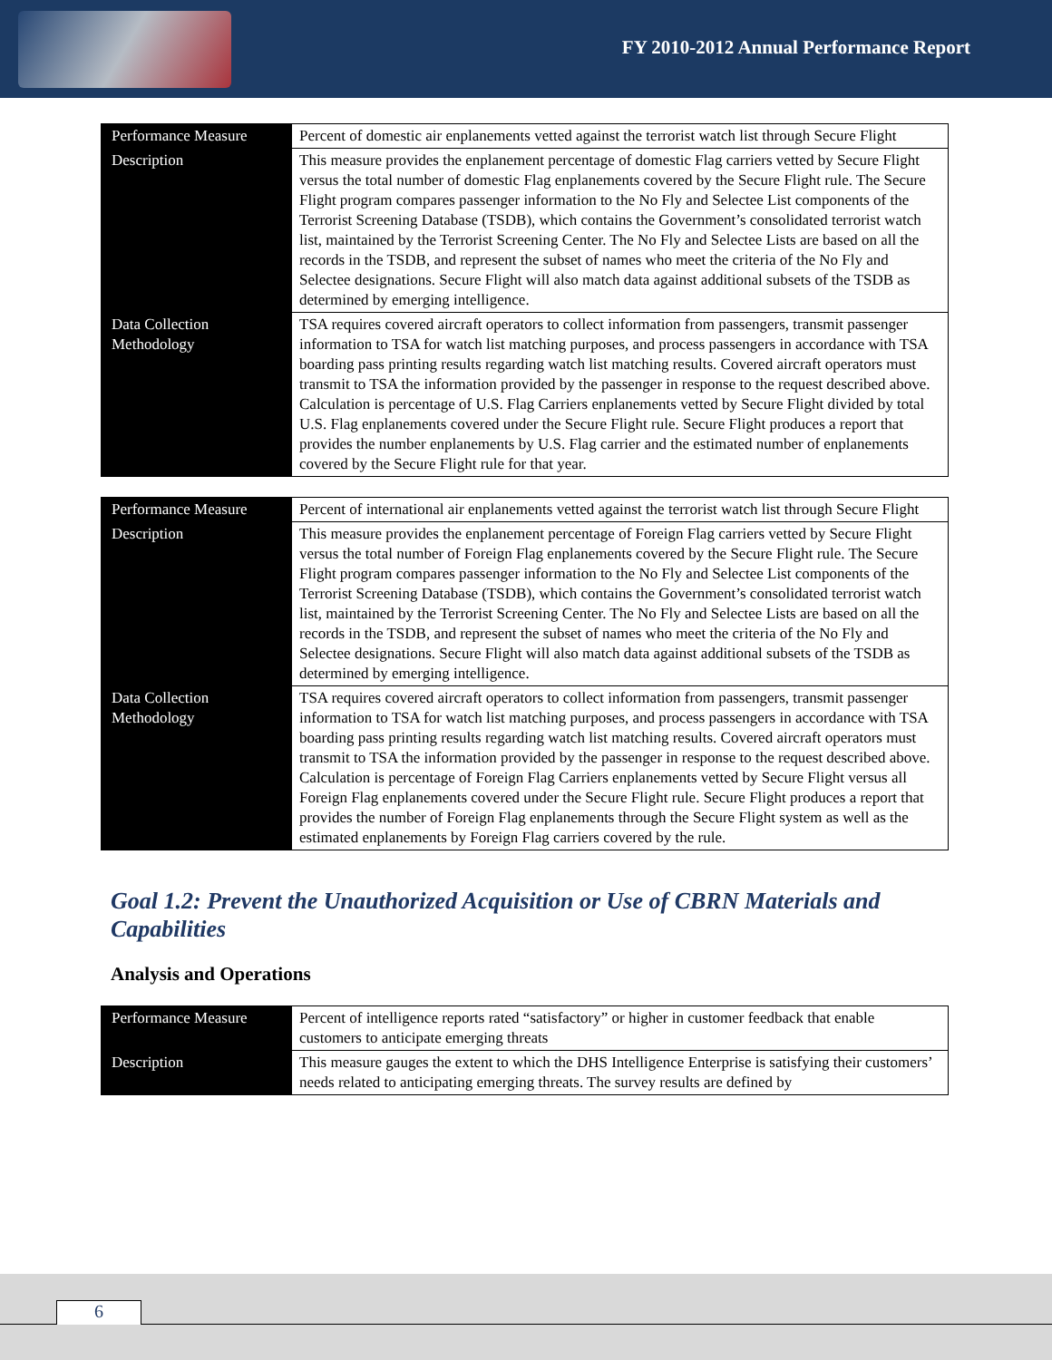FY 2010-2012 Annual Performance Report
| Performance Measure | Percent of domestic air enplanements vetted against the terrorist watch list through Secure Flight |
| Description | This measure provides the enplanement percentage of domestic Flag carriers vetted by Secure Flight versus the total number of domestic Flag enplanements covered by the Secure Flight rule. The Secure Flight program compares passenger information to the No Fly and Selectee List components of the Terrorist Screening Database (TSDB), which contains the Government’s consolidated terrorist watch list, maintained by the Terrorist Screening Center. The No Fly and Selectee Lists are based on all the records in the TSDB, and represent the subset of names who meet the criteria of the No Fly and Selectee designations. Secure Flight will also match data against additional subsets of the TSDB as determined by emerging intelligence. |
| Data Collection Methodology | TSA requires covered aircraft operators to collect information from passengers, transmit passenger information to TSA for watch list matching purposes, and process passengers in accordance with TSA boarding pass printing results regarding watch list matching results. Covered aircraft operators must transmit to TSA the information provided by the passenger in response to the request described above. Calculation is percentage of U.S. Flag Carriers enplanements vetted by Secure Flight divided by total U.S. Flag enplanements covered under the Secure Flight rule. Secure Flight produces a report that provides the number enplanements by U.S. Flag carrier and the estimated number of enplanements covered by the Secure Flight rule for that year. |
| Performance Measure | Percent of international air enplanements vetted against the terrorist watch list through Secure Flight |
| Description | This measure provides the enplanement percentage of Foreign Flag carriers vetted by Secure Flight versus the total number of Foreign Flag enplanements covered by the Secure Flight rule. The Secure Flight program compares passenger information to the No Fly and Selectee List components of the Terrorist Screening Database (TSDB), which contains the Government’s consolidated terrorist watch list, maintained by the Terrorist Screening Center. The No Fly and Selectee Lists are based on all the records in the TSDB, and represent the subset of names who meet the criteria of the No Fly and Selectee designations. Secure Flight will also match data against additional subsets of the TSDB as determined by emerging intelligence. |
| Data Collection Methodology | TSA requires covered aircraft operators to collect information from passengers, transmit passenger information to TSA for watch list matching purposes, and process passengers in accordance with TSA boarding pass printing results regarding watch list matching results. Covered aircraft operators must transmit to TSA the information provided by the passenger in response to the request described above. Calculation is percentage of Foreign Flag Carriers enplanements vetted by Secure Flight versus all Foreign Flag enplanements covered under the Secure Flight rule. Secure Flight produces a report that provides the number of Foreign Flag enplanements through the Secure Flight system as well as the estimated enplanements by Foreign Flag carriers covered by the rule. |
Goal 1.2: Prevent the Unauthorized Acquisition or Use of CBRN Materials and Capabilities
Analysis and Operations
| Performance Measure | Percent of intelligence reports rated “satisfactory” or higher in customer feedback that enable customers to anticipate emerging threats |
| Description | This measure gauges the extent to which the DHS Intelligence Enterprise is satisfying their customers’ needs related to anticipating emerging threats. The survey results are defined by |
6